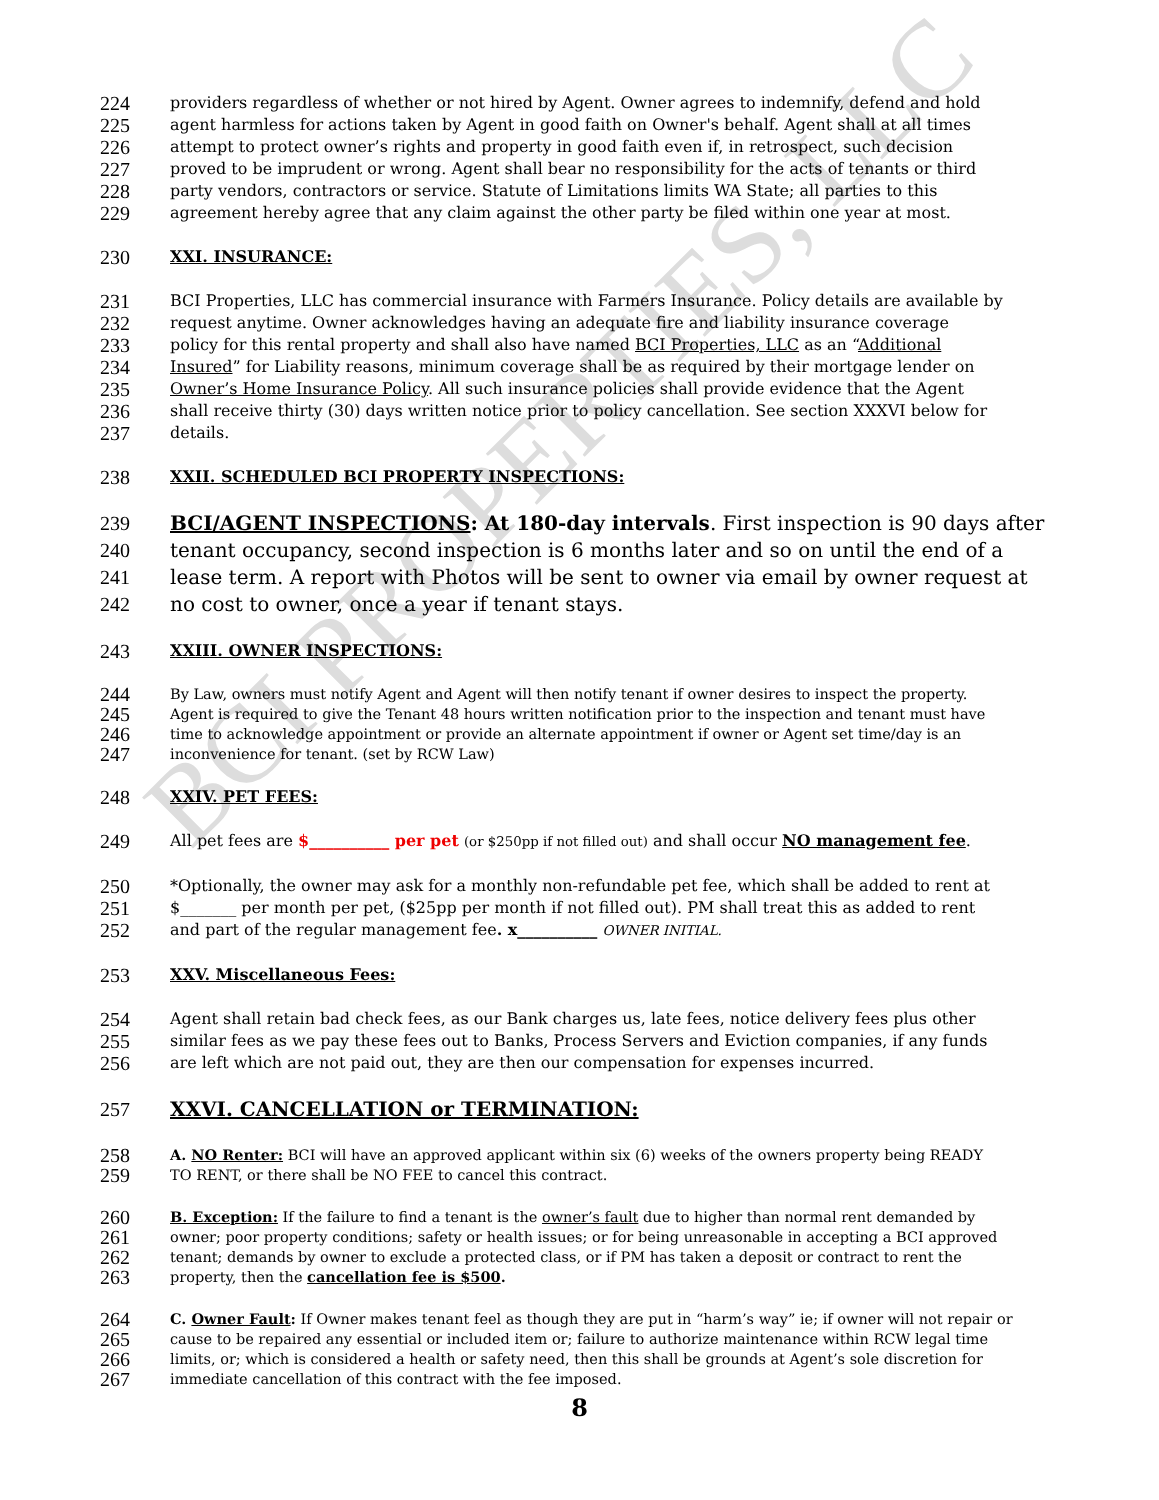BCI PROPERTIES, LLC
224 providers regardless of whether or not hired by Agent. Owner agrees to indemnify, defend and hold
225 agent harmless for actions taken by Agent in good faith on Owner's behalf. Agent shall at all times
226 attempt to protect owner’s rights and property in good faith even if, in retrospect, such decision
227 proved to be imprudent or wrong. Agent shall bear no responsibility for the acts of tenants or third
228 party vendors, contractors or service. Statute of Limitations limits WA State; all parties to this
229 agreement hereby agree that any claim against the other party be filed within one year at most.
230 XXI. INSURANCE:
231 BCI Properties, LLC has commercial insurance with Farmers Insurance. Policy details are available by
232 request anytime. Owner acknowledges having an adequate fire and liability insurance coverage
233 policy for this rental property and shall also have named BCI Properties, LLC as an “Additional
234 Insured” for Liability reasons, minimum coverage shall be as required by their mortgage lender on
235 Owner’s Home Insurance Policy. All such insurance policies shall provide evidence that the Agent
236 shall receive thirty (30) days written notice prior to policy cancellation. See section XXXVI below for
237 details.
238 XXII. SCHEDULED BCI PROPERTY INSPECTIONS:
239 BCI/AGENT INSPECTIONS: At 180-day intervals. First inspection is 90 days after
240 tenant occupancy, second inspection is 6 months later and so on until the end of a
241 lease term. A report with Photos will be sent to owner via email by owner request at
242 no cost to owner, once a year if tenant stays.
243 XXIII. OWNER INSPECTIONS:
244 By Law, owners must notify Agent and Agent will then notify tenant if owner desires to inspect the property.
245 Agent is required to give the Tenant 48 hours written notification prior to the inspection and tenant must have
246 time to acknowledge appointment or provide an alternate appointment if owner or Agent set time/day is an
247 inconvenience for tenant. (set by RCW Law)
248 XXIV. PET FEES:
249 All pet fees are $__________ per pet (or $250pp if not filled out) and shall occur NO management fee.
250 *Optionally, the owner may ask for a monthly non-refundable pet fee, which shall be added to rent at
251 $_______ per month per pet, ($25pp per month if not filled out). PM shall treat this as added to rent
252 and part of the regular management fee. x__________ OWNER INITIAL.
253 XXV. Miscellaneous Fees:
254 Agent shall retain bad check fees, as our Bank charges us, late fees, notice delivery fees plus other
255 similar fees as we pay these fees out to Banks, Process Servers and Eviction companies, if any funds
256 are left which are not paid out, they are then our compensation for expenses incurred.
257 XXVI. CANCELLATION or TERMINATION:
258 A. NO Renter: BCI will have an approved applicant within six (6) weeks of the owners property being READY
259 TO RENT, or there shall be NO FEE to cancel this contract.
260 B. Exception: If the failure to find a tenant is the owner’s fault due to higher than normal rent demanded by
261 owner; poor property conditions; safety or health issues; or for being unreasonable in accepting a BCI approved
262 tenant; demands by owner to exclude a protected class, or if PM has taken a deposit or contract to rent the
263 property, then the cancellation fee is $500.
264 C. Owner Fault: If Owner makes tenant feel as though they are put in “harm’s way” ie; if owner will not repair or
265 cause to be repaired any essential or included item or; failure to authorize maintenance within RCW legal time
266 limits, or; which is considered a health or safety need, then this shall be grounds at Agent’s sole discretion for
267 immediate cancellation of this contract with the fee imposed.
8